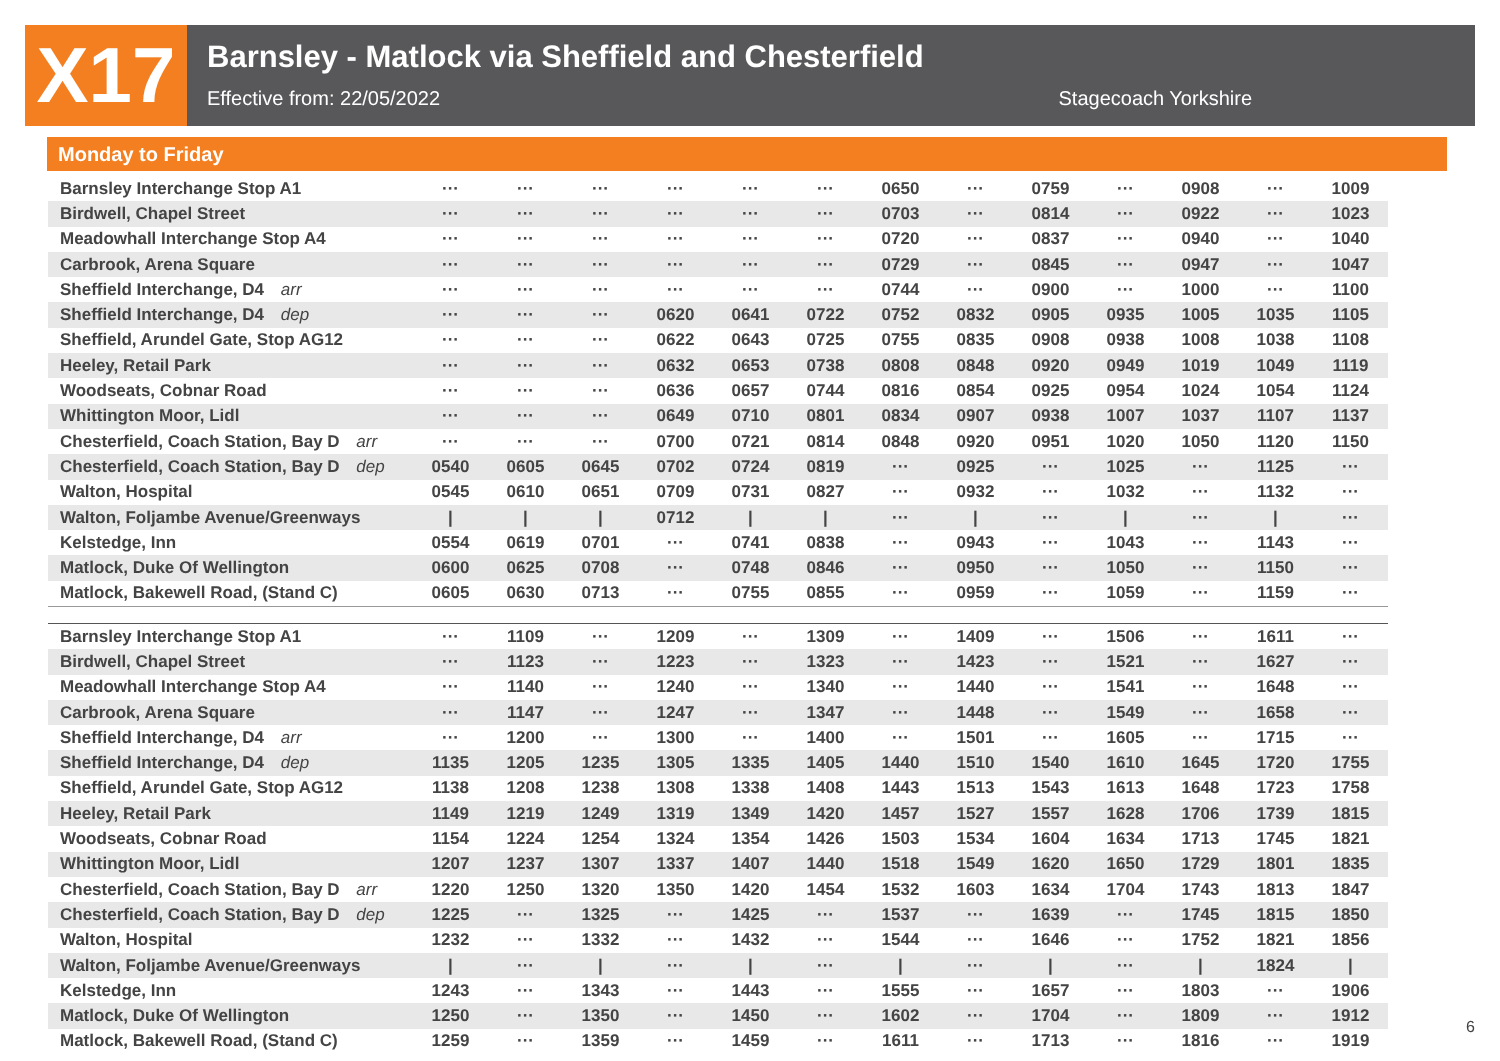X17
Barnsley - Matlock via Sheffield and Chesterfield
Effective from: 22/05/2022 Stagecoach Yorkshire
Monday to Friday
| Barnsley Interchange Stop A1 | ··· | ··· | ··· | ··· | ··· | ··· | 0650 | ··· | 0759 | ··· | 0908 | ··· | 1009 |
| Birdwell, Chapel Street | ··· | ··· | ··· | ··· | ··· | ··· | 0703 | ··· | 0814 | ··· | 0922 | ··· | 1023 |
| Meadowhall Interchange Stop A4 | ··· | ··· | ··· | ··· | ··· | ··· | 0720 | ··· | 0837 | ··· | 0940 | ··· | 1040 |
| Carbrook, Arena Square | ··· | ··· | ··· | ··· | ··· | ··· | 0729 | ··· | 0845 | ··· | 0947 | ··· | 1047 |
| Sheffield Interchange, D4 arr | ··· | ··· | ··· | ··· | ··· | ··· | 0744 | ··· | 0900 | ··· | 1000 | ··· | 1100 |
| Sheffield Interchange, D4 dep | ··· | ··· | ··· | 0620 | 0641 | 0722 | 0752 | 0832 | 0905 | 0935 | 1005 | 1035 | 1105 |
| Sheffield, Arundel Gate, Stop AG12 | ··· | ··· | ··· | 0622 | 0643 | 0725 | 0755 | 0835 | 0908 | 0938 | 1008 | 1038 | 1108 |
| Heeley, Retail Park | ··· | ··· | ··· | 0632 | 0653 | 0738 | 0808 | 0848 | 0920 | 0949 | 1019 | 1049 | 1119 |
| Woodseats, Cobnar Road | ··· | ··· | ··· | 0636 | 0657 | 0744 | 0816 | 0854 | 0925 | 0954 | 1024 | 1054 | 1124 |
| Whittington Moor, Lidl | ··· | ··· | ··· | 0649 | 0710 | 0801 | 0834 | 0907 | 0938 | 1007 | 1037 | 1107 | 1137 |
| Chesterfield, Coach Station, Bay D arr | ··· | ··· | ··· | 0700 | 0721 | 0814 | 0848 | 0920 | 0951 | 1020 | 1050 | 1120 | 1150 |
| Chesterfield, Coach Station, Bay D dep | 0540 | 0605 | 0645 | 0702 | 0724 | 0819 | ··· | 0925 | ··· | 1025 | ··· | 1125 | ··· |
| Walton, Hospital | 0545 | 0610 | 0651 | 0709 | 0731 | 0827 | ··· | 0932 | ··· | 1032 | ··· | 1132 | ··· |
| Walton, Foljambe Avenue/Greenways | / | / | / | 0712 | / | / | ··· | / | ··· | / | ··· | / | ··· |
| Kelstedge, Inn | 0554 | 0619 | 0701 | ··· | 0741 | 0838 | ··· | 0943 | ··· | 1043 | ··· | 1143 | ··· |
| Matlock, Duke Of Wellington | 0600 | 0625 | 0708 | ··· | 0748 | 0846 | ··· | 0950 | ··· | 1050 | ··· | 1150 | ··· |
| Matlock, Bakewell Road, (Stand C) | 0605 | 0630 | 0713 | ··· | 0755 | 0855 | ··· | 0959 | ··· | 1059 | ··· | 1159 | ··· |
| Barnsley Interchange Stop A1 | ··· | 1109 | ··· | 1209 | ··· | 1309 | ··· | 1409 | ··· | 1506 | ··· | 1611 | ··· |
| Birdwell, Chapel Street | ··· | 1123 | ··· | 1223 | ··· | 1323 | ··· | 1423 | ··· | 1521 | ··· | 1627 | ··· |
| Meadowhall Interchange Stop A4 | ··· | 1140 | ··· | 1240 | ··· | 1340 | ··· | 1440 | ··· | 1541 | ··· | 1648 | ··· |
| Carbrook, Arena Square | ··· | 1147 | ··· | 1247 | ··· | 1347 | ··· | 1448 | ··· | 1549 | ··· | 1658 | ··· |
| Sheffield Interchange, D4 arr | ··· | 1200 | ··· | 1300 | ··· | 1400 | ··· | 1501 | ··· | 1605 | ··· | 1715 | ··· |
| Sheffield Interchange, D4 dep | 1135 | 1205 | 1235 | 1305 | 1335 | 1405 | 1440 | 1510 | 1540 | 1610 | 1645 | 1720 | 1755 |
| Sheffield, Arundel Gate, Stop AG12 | 1138 | 1208 | 1238 | 1308 | 1338 | 1408 | 1443 | 1513 | 1543 | 1613 | 1648 | 1723 | 1758 |
| Heeley, Retail Park | 1149 | 1219 | 1249 | 1319 | 1349 | 1420 | 1457 | 1527 | 1557 | 1628 | 1706 | 1739 | 1815 |
| Woodseats, Cobnar Road | 1154 | 1224 | 1254 | 1324 | 1354 | 1426 | 1503 | 1534 | 1604 | 1634 | 1713 | 1745 | 1821 |
| Whittington Moor, Lidl | 1207 | 1237 | 1307 | 1337 | 1407 | 1440 | 1518 | 1549 | 1620 | 1650 | 1729 | 1801 | 1835 |
| Chesterfield, Coach Station, Bay D arr | 1220 | 1250 | 1320 | 1350 | 1420 | 1454 | 1532 | 1603 | 1634 | 1704 | 1743 | 1813 | 1847 |
| Chesterfield, Coach Station, Bay D dep | 1225 | ··· | 1325 | ··· | 1425 | ··· | 1537 | ··· | 1639 | ··· | 1745 | 1815 | 1850 |
| Walton, Hospital | 1232 | ··· | 1332 | ··· | 1432 | ··· | 1544 | ··· | 1646 | ··· | 1752 | 1821 | 1856 |
| Walton, Foljambe Avenue/Greenways | / | ··· | / | ··· | / | ··· | / | ··· | / | ··· | / | 1824 | / |
| Kelstedge, Inn | 1243 | ··· | 1343 | ··· | 1443 | ··· | 1555 | ··· | 1657 | ··· | 1803 | ··· | 1906 |
| Matlock, Duke Of Wellington | 1250 | ··· | 1350 | ··· | 1450 | ··· | 1602 | ··· | 1704 | ··· | 1809 | ··· | 1912 |
| Matlock, Bakewell Road, (Stand C) | 1259 | ··· | 1359 | ··· | 1459 | ··· | 1611 | ··· | 1713 | ··· | 1816 | ··· | 1919 |
6